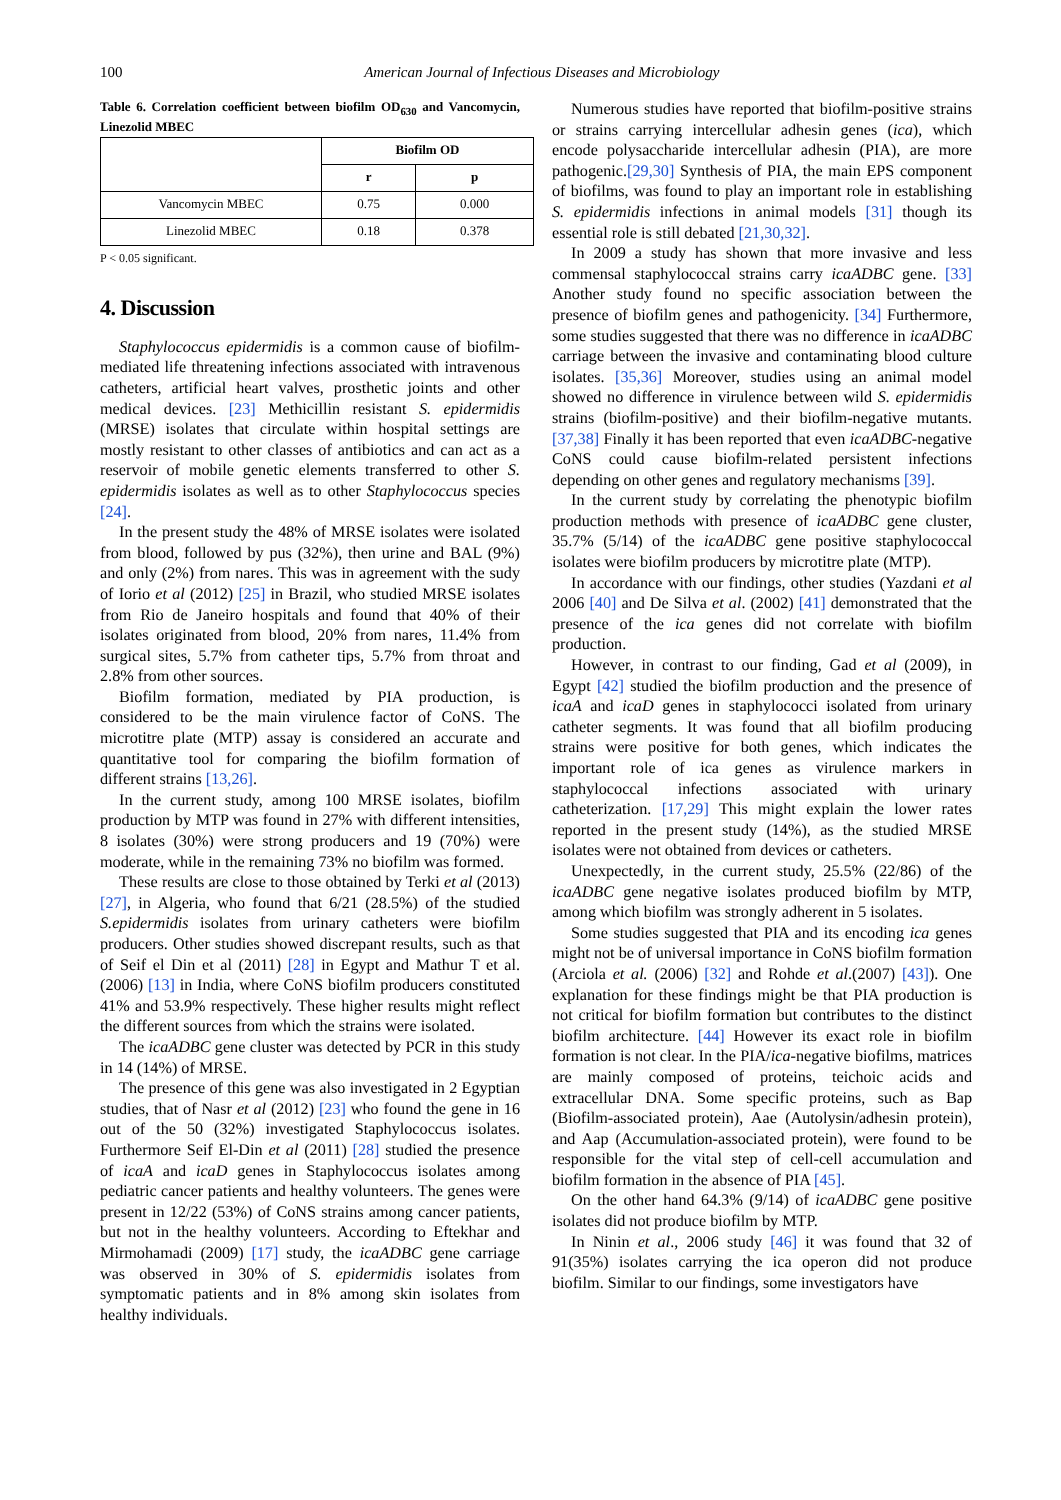100 American Journal of Infectious Diseases and Microbiology
Table 6. Correlation coefficient between biofilm OD<sub>630</sub> and Vancomycin, Linezolid MBEC
| | Biofilm OD | |
| --- | --- | --- |
| | r | p |
| Vancomycin MBEC | 0.75 | 0.000 |
| Linezolid MBEC | 0.18 | 0.378 |
P < 0.05 significant.
4. Discussion
Staphylococcus epidermidis is a common cause of biofilm-mediated life threatening infections associated with intravenous catheters, artificial heart valves, prosthetic joints and other medical devices. [23] Methicillin resistant S. epidermidis (MRSE) isolates that circulate within hospital settings are mostly resistant to other classes of antibiotics and can act as a reservoir of mobile genetic elements transferred to other S. epidermidis isolates as well as to other Staphylococcus species [24].
In the present study the 48% of MRSE isolates were isolated from blood, followed by pus (32%), then urine and BAL (9%) and only (2%) from nares. This was in agreement with the sudy of Iorio et al (2012) [25] in Brazil, who studied MRSE isolates from Rio de Janeiro hospitals and found that 40% of their isolates originated from blood, 20% from nares, 11.4% from surgical sites, 5.7% from catheter tips, 5.7% from throat and 2.8% from other sources.
Biofilm formation, mediated by PIA production, is considered to be the main virulence factor of CoNS. The microtitre plate (MTP) assay is considered an accurate and quantitative tool for comparing the biofilm formation of different strains [13,26].
In the current study, among 100 MRSE isolates, biofilm production by MTP was found in 27% with different intensities, 8 isolates (30%) were strong producers and 19 (70%) were moderate, while in the remaining 73% no biofilm was formed.
These results are close to those obtained by Terki et al (2013) [27], in Algeria, who found that 6/21 (28.5%) of the studied S.epidermidis isolates from urinary catheters were biofilm producers. Other studies showed discrepant results, such as that of Seif el Din et al (2011) [28] in Egypt and Mathur T et al. (2006) [13] in India, where CoNS biofilm producers constituted 41% and 53.9% respectively. These higher results might reflect the different sources from which the strains were isolated.
The icaADBC gene cluster was detected by PCR in this study in 14 (14%) of MRSE.
The presence of this gene was also investigated in 2 Egyptian studies, that of Nasr et al (2012) [23] who found the gene in 16 out of the 50 (32%) investigated Staphylococcus isolates. Furthermore Seif El-Din et al (2011) [28] studied the presence of icaA and icaD genes in Staphylococcus isolates among pediatric cancer patients and healthy volunteers. The genes were present in 12/22 (53%) of CoNS strains among cancer patients, but not in the healthy volunteers. According to Eftekhar and Mirmohamadi (2009) [17] study, the icaADBC gene carriage was observed in 30% of S. epidermidis isolates from symptomatic patients and in 8% among skin isolates from healthy individuals.
Numerous studies have reported that biofilm-positive strains or strains carrying intercellular adhesin genes (ica), which encode polysaccharide intercellular adhesin (PIA), are more pathogenic.[29,30] Synthesis of PIA, the main EPS component of biofilms, was found to play an important role in establishing S. epidermidis infections in animal models [31] though its essential role is still debated [21,30,32].
In 2009 a study has shown that more invasive and less commensal staphylococcal strains carry icaADBC gene. [33] Another study found no specific association between the presence of biofilm genes and pathogenicity. [34] Furthermore, some studies suggested that there was no difference in icaADBC carriage between the invasive and contaminating blood culture isolates. [35,36] Moreover, studies using an animal model showed no difference in virulence between wild S. epidermidis strains (biofilm-positive) and their biofilm-negative mutants. [37,38] Finally it has been reported that even icaADBC-negative CoNS could cause biofilm-related persistent infections depending on other genes and regulatory mechanisms [39].
In the current study by correlating the phenotypic biofilm production methods with presence of icaADBC gene cluster, 35.7% (5/14) of the icaADBC gene positive staphylococcal isolates were biofilm producers by microtitre plate (MTP).
In accordance with our findings, other studies (Yazdani et al 2006 [40] and De Silva et al. (2002) [41] demonstrated that the presence of the ica genes did not correlate with biofilm production.
However, in contrast to our finding, Gad et al (2009), in Egypt [42] studied the biofilm production and the presence of icaA and icaD genes in staphylococci isolated from urinary catheter segments. It was found that all biofilm producing strains were positive for both genes, which indicates the important role of ica genes as virulence markers in staphylococcal infections associated with urinary catheterization. [17,29] This might explain the lower rates reported in the present study (14%), as the studied MRSE isolates were not obtained from devices or catheters.
Unexpectedly, in the current study, 25.5% (22/86) of the icaADBC gene negative isolates produced biofilm by MTP, among which biofilm was strongly adherent in 5 isolates.
Some studies suggested that PIA and its encoding ica genes might not be of universal importance in CoNS biofilm formation (Arciola et al. (2006) [32] and Rohde et al.(2007) [43]). One explanation for these findings might be that PIA production is not critical for biofilm formation but contributes to the distinct biofilm architecture. [44] However its exact role in biofilm formation is not clear. In the PIA/ica-negative biofilms, matrices are mainly composed of proteins, teichoic acids and extracellular DNA. Some specific proteins, such as Bap (Biofilm-associated protein), Aae (Autolysin/adhesin protein), and Aap (Accumulation-associated protein), were found to be responsible for the vital step of cell-cell accumulation and biofilm formation in the absence of PIA [45].
On the other hand 64.3% (9/14) of icaADBC gene positive isolates did not produce biofilm by MTP.
In Ninin et al., 2006 study [46] it was found that 32 of 91(35%) isolates carrying the ica operon did not produce biofilm. Similar to our findings, some investigators have